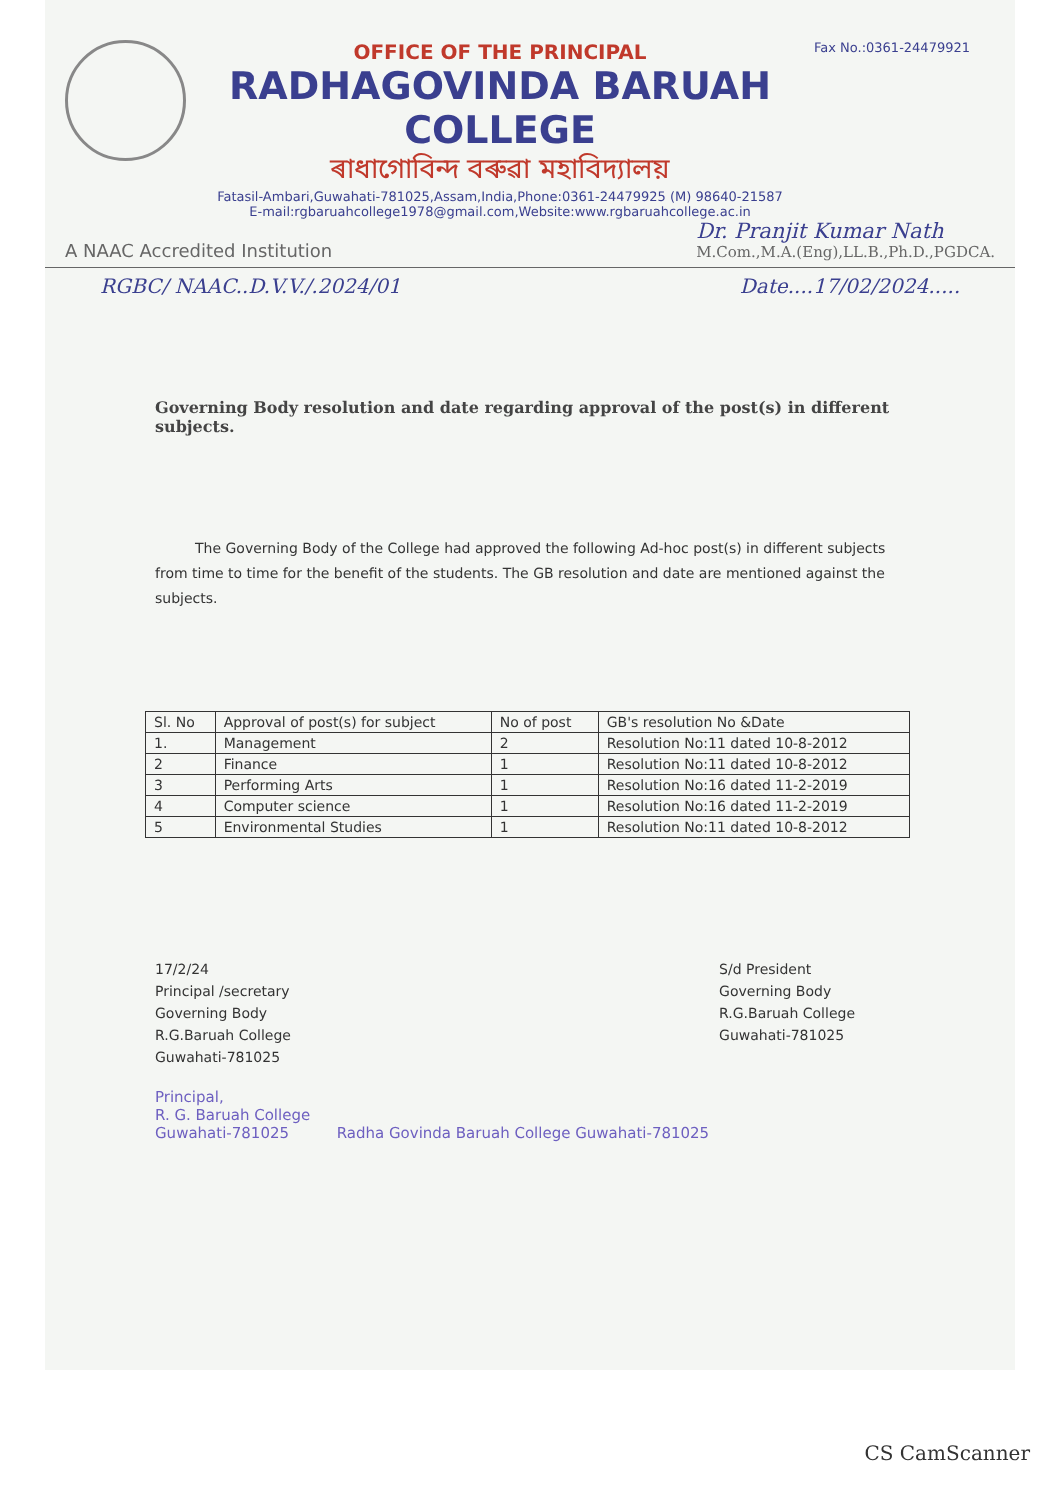OFFICE OF THE PRINCIPAL
RADHAGOVINDA BARUAH COLLEGE
ৰাধাগোবিন্দ বৰুৱা মহাবিদ্যালয়
Fatasil-Ambari,Guwahati-781025,Assam,India,Phone:0361-24479925 (M) 98640-21587
E-mail:rgbaruahcollege1978@gmail.com,Website:www.rgbaruahcollege.ac.in
Fax No.:0361-24479921
A NAAC Accredited Institution
Dr. Pranjit Kumar Nath
M.Com.,M.A.(Eng),LL.B.,Ph.D.,PGDCA.
RGBC/ NAAC..D.V.V./.2024/01 Date....17/02/2024.....
Governing Body resolution and date regarding approval of the post(s) in different subjects.
The Governing Body of the College had approved the following Ad-hoc post(s) in different subjects from time to time for the benefit of the students. The GB resolution and date are mentioned against the subjects.
| Sl. No | Approval of post(s) for subject | No of post | GB's resolution No &Date |
| --- | --- | --- | --- |
| 1. | Management | 2 | Resolution No:11 dated 10-8-2012 |
| 2 | Finance | 1 | Resolution No:11 dated 10-8-2012 |
| 3 | Performing Arts | 1 | Resolution No:16 dated 11-2-2019 |
| 4 | Computer science | 1 | Resolution No:16 dated 11-2-2019 |
| 5 | Environmental Studies | 1 | Resolution No:11 dated 10-8-2012 |
17/2/24
Principal /secretary
Governing Body
R.G.Baruah College
Guwahati-781025
S/d President
Governing Body
R.G.Baruah College
Guwahati-781025
Principal,
R. G. Baruah College
Guwahati-781025 Radha Govinda Baruah College Guwahati-781025
CS CamScanner